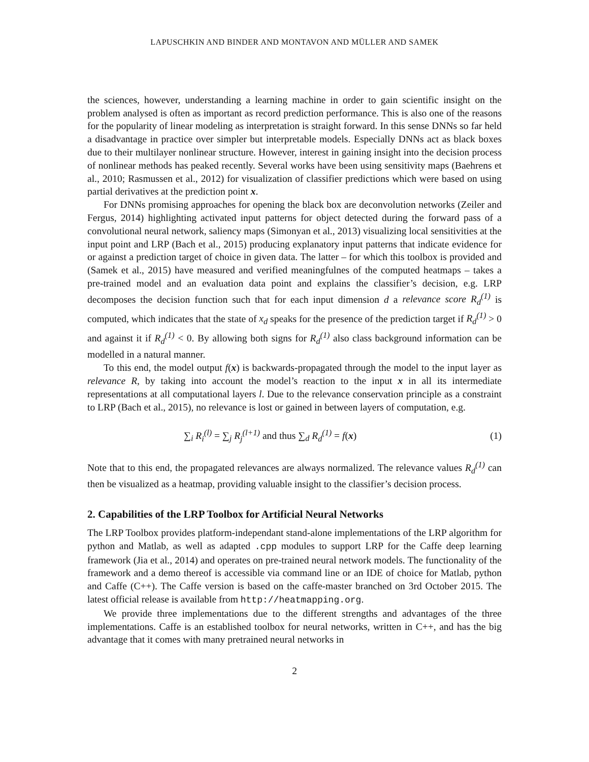LAPUSCHKIN AND BINDER AND MONTAVON AND MÜLLER AND SAMEK
the sciences, however, understanding a learning machine in order to gain scientific insight on the problem analysed is often as important as record prediction performance. This is also one of the reasons for the popularity of linear modeling as interpretation is straight forward. In this sense DNNs so far held a disadvantage in practice over simpler but interpretable models. Especially DNNs act as black boxes due to their multilayer nonlinear structure. However, interest in gaining insight into the decision process of nonlinear methods has peaked recently. Several works have been using sensitivity maps (Baehrens et al., 2010; Rasmussen et al., 2012) for visualization of classifier predictions which were based on using partial derivatives at the prediction point x.
For DNNs promising approaches for opening the black box are deconvolution networks (Zeiler and Fergus, 2014) highlighting activated input patterns for object detected during the forward pass of a convolutional neural network, saliency maps (Simonyan et al., 2013) visualizing local sensitivities at the input point and LRP (Bach et al., 2015) producing explanatory input patterns that indicate evidence for or against a prediction target of choice in given data. The latter – for which this toolbox is provided and (Samek et al., 2015) have measured and verified meaningfulnes of the computed heatmaps – takes a pre-trained model and an evaluation data point and explains the classifier’s decision, e.g. LRP decomposes the decision function such that for each input dimension d a relevance score R<sub>d</sub><sup>(1)</sup> is computed, which indicates that the state of x<sub>d</sub> speaks for the presence of the prediction target if R<sub>d</sub><sup>(1)</sup> > 0 and against it if R<sub>d</sub><sup>(1)</sup> < 0. By allowing both signs for R<sub>d</sub><sup>(1)</sup> also class background information can be modelled in a natural manner.
To this end, the model output f(x) is backwards-propagated through the model to the input layer as relevance R, by taking into account the model’s reaction to the input x in all its intermediate representations at all computational layers l. Due to the relevance conservation principle as a constraint to LRP (Bach et al., 2015), no relevance is lost or gained in between layers of computation, e.g.
∑<sub>i</sub> R<sub>i</sub><sup>(l)</sup> = ∑<sub>j</sub> R<sub>j</sub><sup>(l+1)</sup> and thus ∑<sub>d</sub> R<sub>d</sub><sup>(1)</sup> = f(x) (1)
Note that to this end, the propagated relevances are always normalized. The relevance values R<sub>d</sub><sup>(1)</sup> can then be visualized as a heatmap, providing valuable insight to the classifier’s decision process.
2. Capabilities of the LRP Toolbox for Artificial Neural Networks
The LRP Toolbox provides platform-independant stand-alone implementations of the LRP algorithm for python and Matlab, as well as adapted .cpp modules to support LRP for the Caffe deep learning framework (Jia et al., 2014) and operates on pre-trained neural network models. The functionality of the framework and a demo thereof is accessible via command line or an IDE of choice for Matlab, python and Caffe (C++). The Caffe version is based on the caffe-master branched on 3rd October 2015. The latest official release is available from http://heatmapping.org.
We provide three implementations due to the different strengths and advantages of the three implementations. Caffe is an established toolbox for neural networks, written in C++, and has the big advantage that it comes with many pretrained neural networks in
2